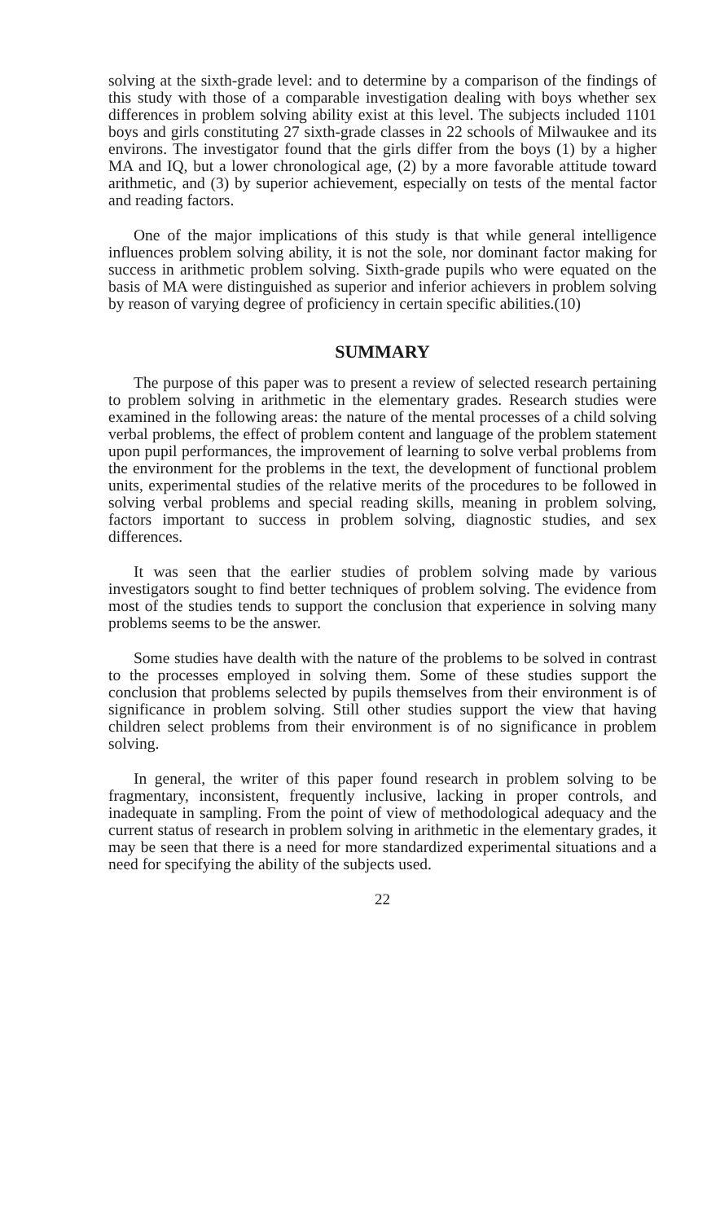solving at the sixth-grade level: and to determine by a comparison of the findings of this study with those of a comparable investigation dealing with boys whether sex differences in problem solving ability exist at this level. The subjects included 1101 boys and girls constituting 27 sixth-grade classes in 22 schools of Milwaukee and its environs. The investigator found that the girls differ from the boys (1) by a higher MA and IQ, but a lower chronological age, (2) by a more favorable attitude toward arithmetic, and (3) by superior achievement, especially on tests of the mental factor and reading factors.
One of the major implications of this study is that while general intelligence influences problem solving ability, it is not the sole, nor dominant factor making for success in arithmetic problem solving. Sixth-grade pupils who were equated on the basis of MA were distinguished as superior and inferior achievers in problem solving by reason of varying degree of proficiency in certain specific abilities.(10)
SUMMARY
The purpose of this paper was to present a review of selected research pertaining to problem solving in arithmetic in the elementary grades. Research studies were examined in the following areas: the nature of the mental processes of a child solving verbal problems, the effect of problem content and language of the problem statement upon pupil performances, the improvement of learning to solve verbal problems from the environment for the problems in the text, the development of functional problem units, experimental studies of the relative merits of the procedures to be followed in solving verbal problems and special reading skills, meaning in problem solving, factors important to success in problem solving, diagnostic studies, and sex differences.
It was seen that the earlier studies of problem solving made by various investigators sought to find better techniques of problem solving. The evidence from most of the studies tends to support the conclusion that experience in solving many problems seems to be the answer.
Some studies have dealth with the nature of the problems to be solved in contrast to the processes employed in solving them. Some of these studies support the conclusion that problems selected by pupils themselves from their environment is of significance in problem solving. Still other studies support the view that having children select problems from their environment is of no significance in problem solving.
In general, the writer of this paper found research in problem solving to be fragmentary, inconsistent, frequently inclusive, lacking in proper controls, and inadequate in sampling. From the point of view of methodological adequacy and the current status of research in problem solving in arithmetic in the elementary grades, it may be seen that there is a need for more standardized experimental situations and a need for specifying the ability of the subjects used.
22